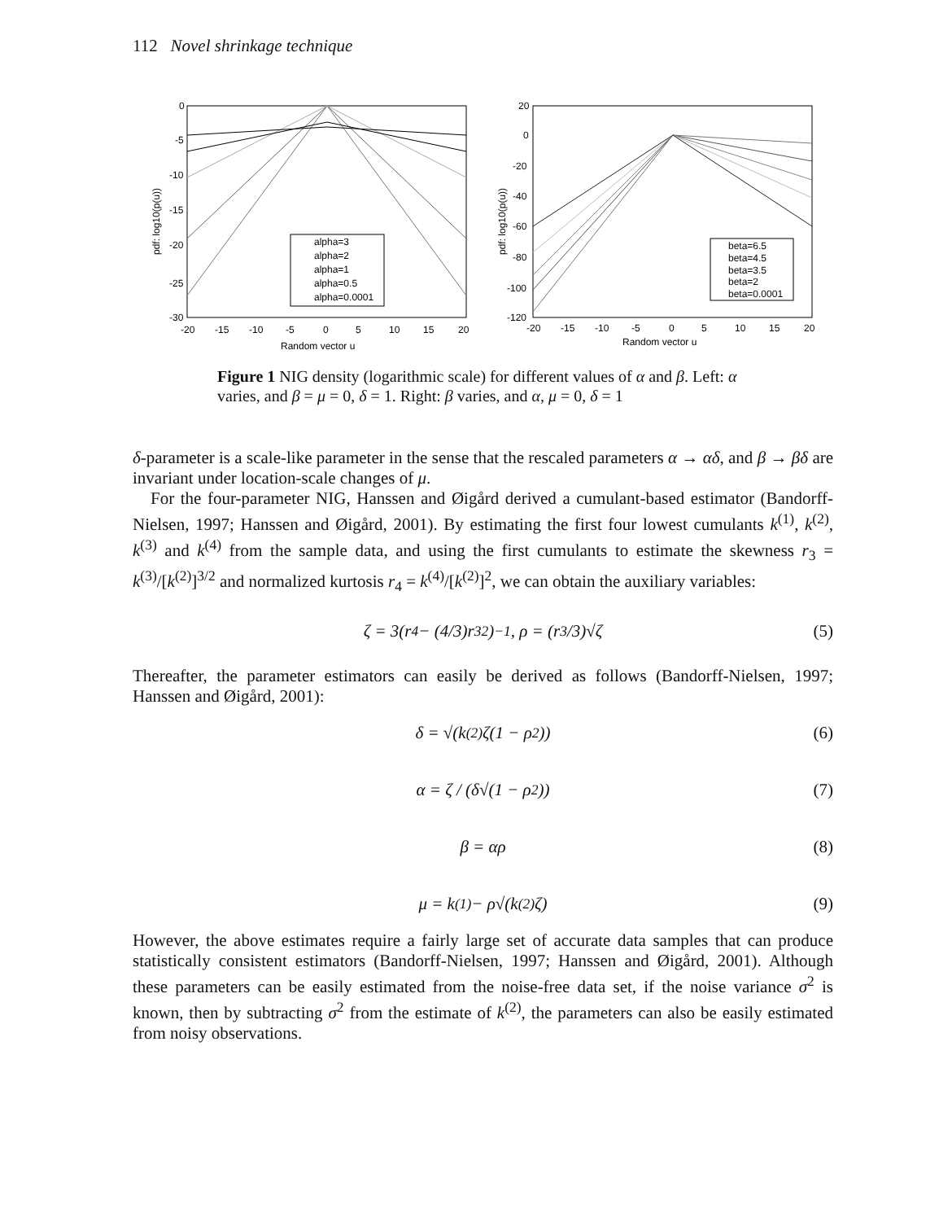112 Novel shrinkage technique
0
-5
-10
-15
-20
-25
-30
-20
-15
-10
-5
0
5
10
15
20
Random vector u
pdf: log10(p(u))
alpha=3
alpha=2
alpha=1
alpha=0.5
alpha=0.0001
20
0
-20
-40
-60
-80
-100
-120
-20
-15
-10
-5
0
5
10
15
20
Random vector u
pdf: log10(p(u))
beta=6.5
beta=4.5
beta=3.5
beta=2
beta=0.0001
Figure 1 NIG density (logarithmic scale) for different values of α and β. Left: α varies, and β = μ = 0, δ = 1. Right: β varies, and α, μ = 0, δ = 1
δ-parameter is a scale-like parameter in the sense that the rescaled parameters α → αδ, and β → βδ are invariant under location-scale changes of μ.
For the four-parameter NIG, Hanssen and Øigård derived a cumulant-based estimator (Bandorff-Nielsen, 1997; Hanssen and Øigård, 2001). By estimating the first four lowest cumulants k<sup>(1)</sup>, k<sup>(2)</sup>, k<sup>(3)</sup> and k<sup>(4)</sup> from the sample data, and using the first cumulants to estimate the skewness r<sub>3</sub> = k<sup>(3)</sup>/[k<sup>(2)</sup>]<sup>3/2</sup> and normalized kurtosis r<sub>4</sub> = k<sup>(4)</sup>/[k<sup>(2)</sup>]<sup>2</sup>, we can obtain the auxiliary variables:
ζ = 3(r<sub>4</sub> − (4/3)r<sub>3</sub><sup>2</sup>)<sup>−1</sup>, ρ = (r<sub>3</sub>/3)√ζ (5)
Thereafter, the parameter estimators can easily be derived as follows (Bandorff-Nielsen, 1997; Hanssen and Øigård, 2001):
δ = √(k<sup>(2)</sup>ζ(1 − ρ<sup>2</sup>)) (6)
α = ζ / (δ√(1 − ρ<sup>2</sup>)) (7)
β = αρ (8)
μ = k<sup>(1)</sup> − ρ√(k<sup>(2)</sup>ζ) (9)
However, the above estimates require a fairly large set of accurate data samples that can produce statistically consistent estimators (Bandorff-Nielsen, 1997; Hanssen and Øigård, 2001). Although these parameters can be easily estimated from the noise-free data set, if the noise variance σ<sup>2</sup> is known, then by subtracting σ<sup>2</sup> from the estimate of k<sup>(2)</sup>, the parameters can also be easily estimated from noisy observations.